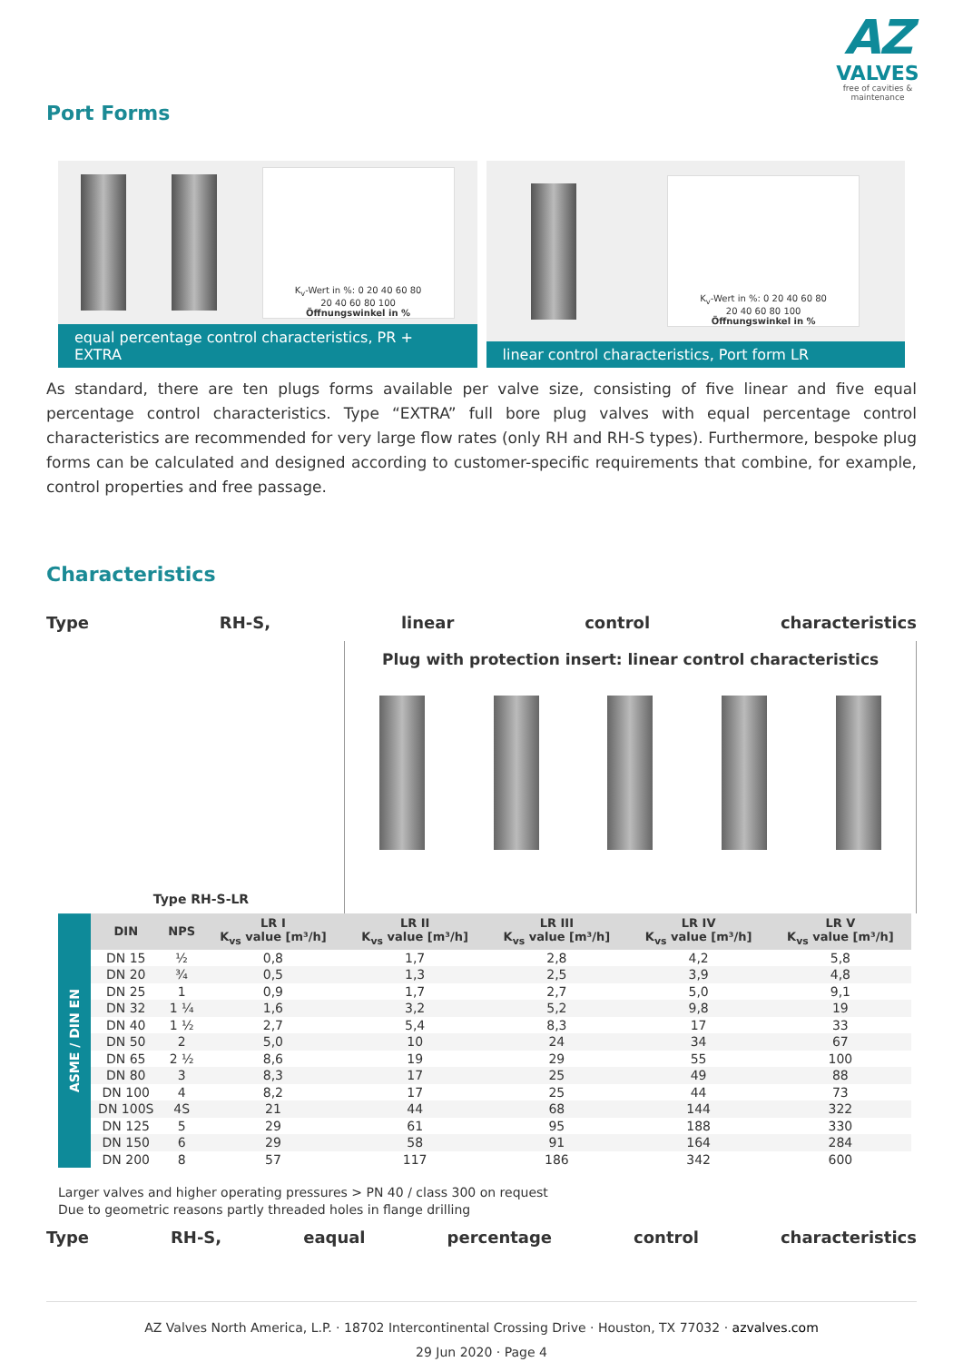AZ
VALVES
free of cavities & maintenance
Port Forms
K<sub>v</sub>-Wert in %: 0 20 40 60 80
20 40 60 80 100
Öffnungswinkel in %
equal percentage control characteristics, PR + EXTRA
K<sub>v</sub>-Wert in %: 0 20 40 60 80
20 40 60 80 100
Öffnungswinkel in %
linear control characteristics, Port form LR
As standard, there are ten plugs forms available per valve size, consisting of five linear and five equal percentage control characteristics. Type “EXTRA” full bore plug valves with equal percentage control characteristics are recommended for very large flow rates (only RH and RH-S types). Furthermore, bespoke plug forms can be calculated and designed according to customer-specific requirements that combine, for example, control properties and free passage.
Characteristics
Type RH-S, linear control characteristics
Type RH-S-LR
Plug with protection insert: linear control characteristics
| ASME / DIN EN | DIN | NPS | LR I K<sub>vs</sub> value [m³/h] | LR II K<sub>vs</sub> value [m³/h] | LR III K<sub>vs</sub> value [m³/h] | LR IV K<sub>vs</sub> value [m³/h] | LR V K<sub>vs</sub> value [m³/h] |
| | DN 15 | ½ | 0,8 | 1,7 | 2,8 | 4,2 | 5,8 |
| | DN 20 | ¾ | 0,5 | 1,3 | 2,5 | 3,9 | 4,8 |
| | DN 25 | 1 | 0,9 | 1,7 | 2,7 | 5,0 | 9,1 |
| | DN 32 | 1 ¼ | 1,6 | 3,2 | 5,2 | 9,8 | 19 |
| | DN 40 | 1 ½ | 2,7 | 5,4 | 8,3 | 17 | 33 |
| | DN 50 | 2 | 5,0 | 10 | 24 | 34 | 67 |
| | DN 65 | 2 ½ | 8,6 | 19 | 29 | 55 | 100 |
| | DN 80 | 3 | 8,3 | 17 | 25 | 49 | 88 |
| | DN 100 | 4 | 8,2 | 17 | 25 | 44 | 73 |
| | DN 100S | 4S | 21 | 44 | 68 | 144 | 322 |
| | DN 125 | 5 | 29 | 61 | 95 | 188 | 330 |
| | DN 150 | 6 | 29 | 58 | 91 | 164 | 284 |
| | DN 200 | 8 | 57 | 117 | 186 | 342 | 600 |
Larger valves and higher operating pressures > PN 40 / class 300 on request
Due to geometric reasons partly threaded holes in flange drilling
Type RH-S, eaqual percentage control characteristics
AZ Valves North America, L.P. · 18702 Intercontinental Crossing Drive · Houston, TX 77032 · azvalves.com
29 Jun 2020 · Page 4